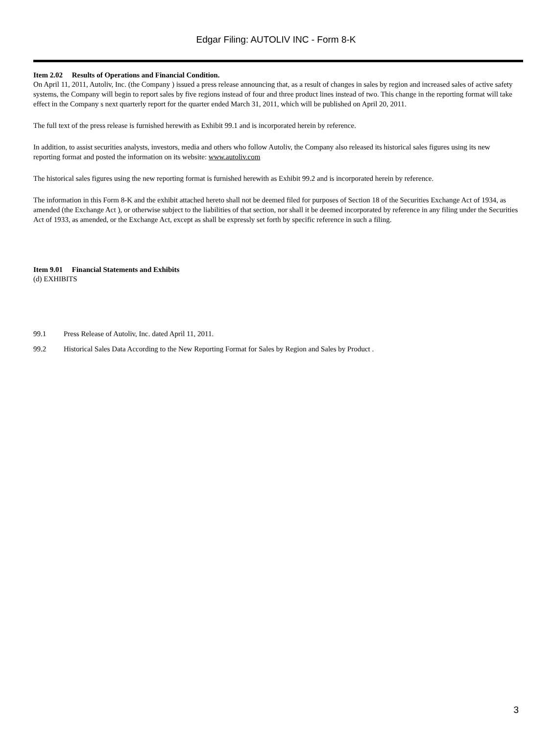Edgar Filing: AUTOLIV INC - Form 8-K
Item 2.02 Results of Operations and Financial Condition.
On April 11, 2011, Autoliv, Inc. (the Company ) issued a press release announcing that, as a result of changes in sales by region and increased sales of active safety systems, the Company will begin to report sales by five regions instead of four and three product lines instead of two. This change in the reporting format will take effect in the Company s next quarterly report for the quarter ended March 31, 2011, which will be published on April 20, 2011.
The full text of the press release is furnished herewith as Exhibit 99.1 and is incorporated herein by reference.
In addition, to assist securities analysts, investors, media and others who follow Autoliv, the Company also released its historical sales figures using its new reporting format and posted the information on its website: www.autoliv.com
The historical sales figures using the new reporting format is furnished herewith as Exhibit 99.2 and is incorporated herein by reference.
The information in this Form 8-K and the exhibit attached hereto shall not be deemed filed for purposes of Section 18 of the Securities Exchange Act of 1934, as amended (the Exchange Act ), or otherwise subject to the liabilities of that section, nor shall it be deemed incorporated by reference in any filing under the Securities Act of 1933, as amended, or the Exchange Act, except as shall be expressly set forth by specific reference in such a filing.
Item 9.01 Financial Statements and Exhibits
(d) EXHIBITS
99.1 Press Release of Autoliv, Inc. dated April 11, 2011.
99.2 Historical Sales Data According to the New Reporting Format for Sales by Region and Sales by Product .
3